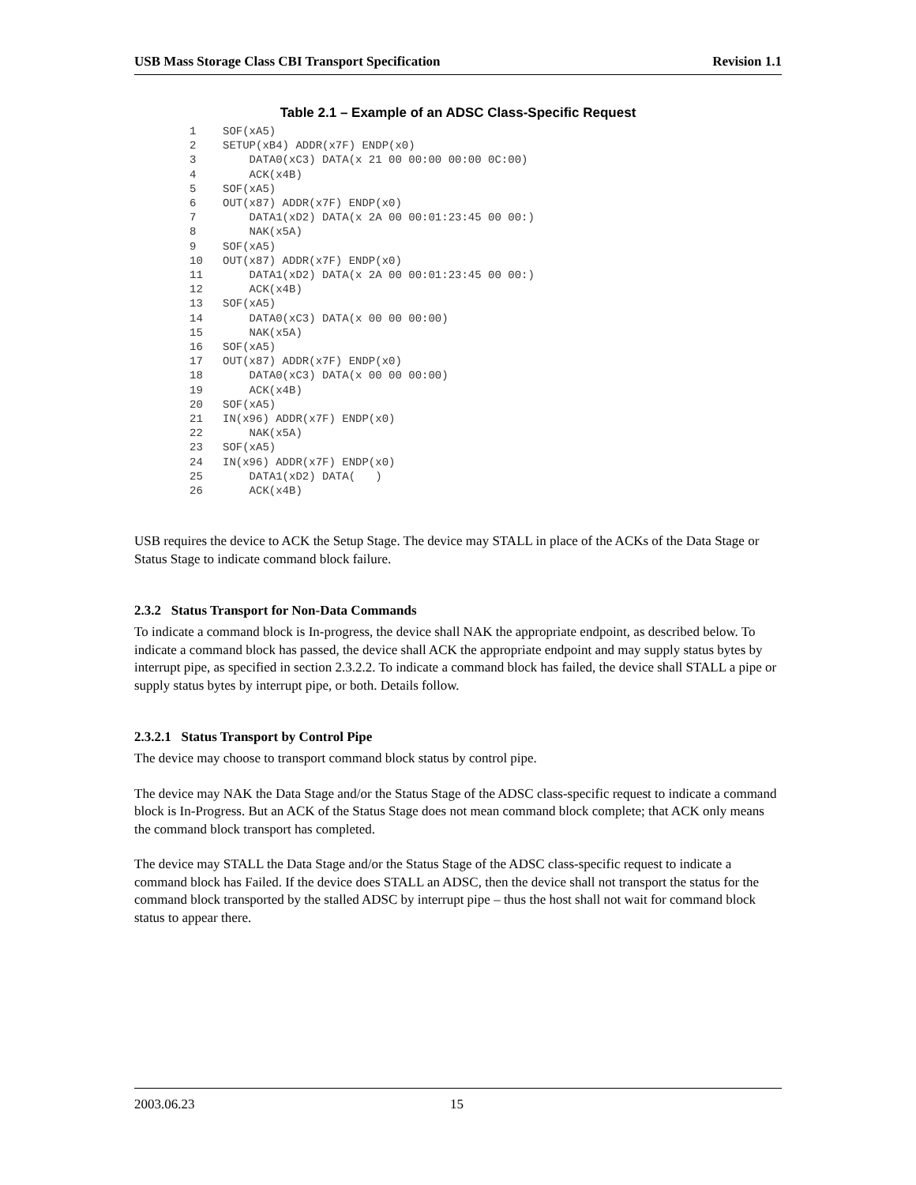USB Mass Storage Class CBI Transport Specification Revision 1.1
Table 2.1 – Example of an ADSC Class-Specific Request
1    SOF(xA5)
2    SETUP(xB4) ADDR(x7F) ENDP(x0)
3        DATA0(xC3) DATA(x 21 00 00:00 00:00 0C:00)
4        ACK(x4B)
5    SOF(xA5)
6    OUT(x87) ADDR(x7F) ENDP(x0)
7        DATA1(xD2) DATA(x 2A 00 00:01:23:45 00 00:)
8        NAK(x5A)
9    SOF(xA5)
10   OUT(x87) ADDR(x7F) ENDP(x0)
11       DATA1(xD2) DATA(x 2A 00 00:01:23:45 00 00:)
12       ACK(x4B)
13   SOF(xA5)
14       DATA0(xC3) DATA(x 00 00 00:00)
15       NAK(x5A)
16   SOF(xA5)
17   OUT(x87) ADDR(x7F) ENDP(x0)
18       DATA0(xC3) DATA(x 00 00 00:00)
19       ACK(x4B)
20   SOF(xA5)
21   IN(x96) ADDR(x7F) ENDP(x0)
22       NAK(x5A)
23   SOF(xA5)
24   IN(x96) ADDR(x7F) ENDP(x0)
25       DATA1(xD2) DATA(   )
26       ACK(x4B)
USB requires the device to ACK the Setup Stage. The device may STALL in place of the ACKs of the Data Stage or Status Stage to indicate command block failure.
2.3.2 Status Transport for Non-Data Commands
To indicate a command block is In-progress, the device shall NAK the appropriate endpoint, as described below. To indicate a command block has passed, the device shall ACK the appropriate endpoint and may supply status bytes by interrupt pipe, as specified in section 2.3.2.2. To indicate a command block has failed, the device shall STALL a pipe or supply status bytes by interrupt pipe, or both. Details follow.
2.3.2.1 Status Transport by Control Pipe
The device may choose to transport command block status by control pipe.
The device may NAK the Data Stage and/or the Status Stage of the ADSC class-specific request to indicate a command block is In-Progress. But an ACK of the Status Stage does not mean command block complete; that ACK only means the command block transport has completed.
The device may STALL the Data Stage and/or the Status Stage of the ADSC class-specific request to indicate a command block has Failed. If the device does STALL an ADSC, then the device shall not transport the status for the command block transported by the stalled ADSC by interrupt pipe – thus the host shall not wait for command block status to appear there.
2003.06.23 15